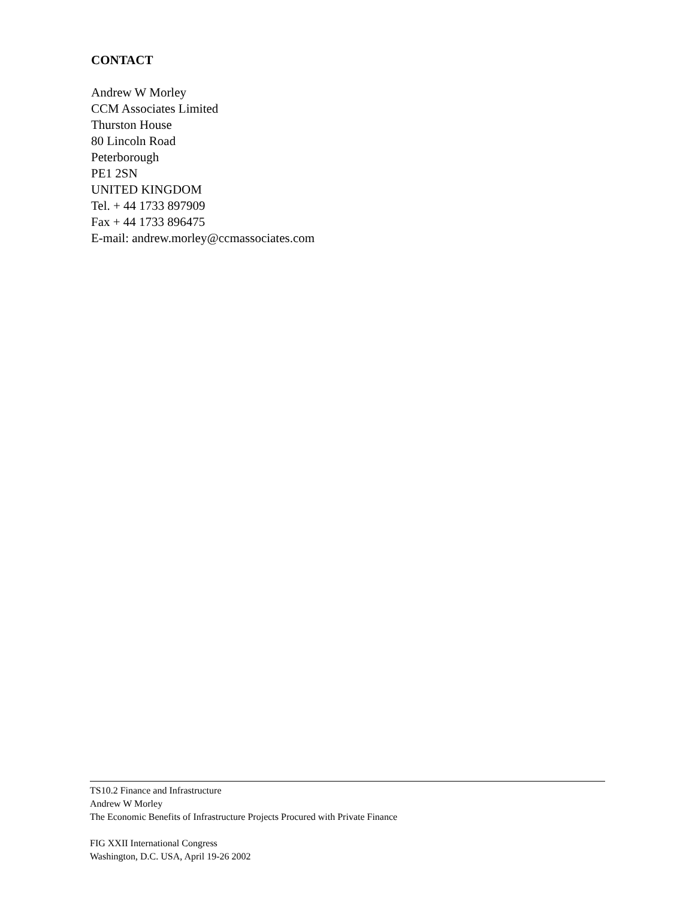CONTACT
Andrew W Morley
CCM Associates Limited
Thurston House
80 Lincoln Road
Peterborough
PE1 2SN
UNITED KINGDOM
Tel. + 44 1733 897909
Fax + 44 1733 896475
E-mail: andrew.morley@ccmassociates.com
TS10.2 Finance and Infrastructure
Andrew W Morley
The Economic Benefits of Infrastructure Projects Procured with Private Finance
FIG XXII International Congress
Washington, D.C. USA, April 19-26 2002